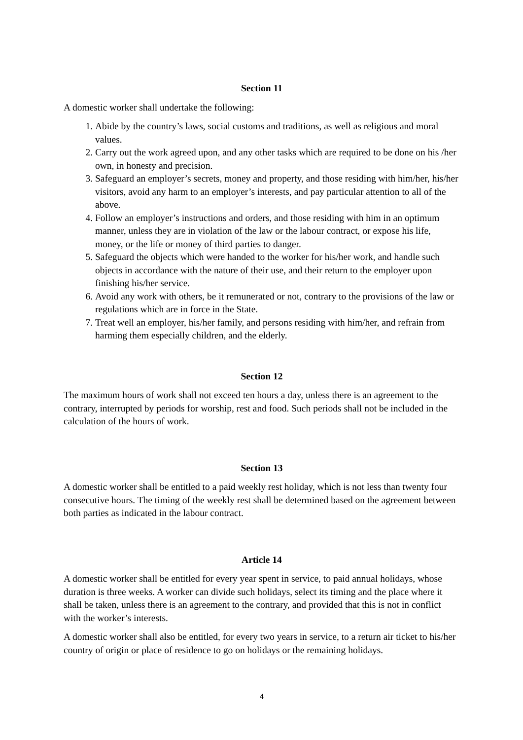Section 11
A domestic worker shall undertake the following:
1. Abide by the country’s laws, social customs and traditions, as well as religious and moral values.
2. Carry out the work agreed upon, and any other tasks which are required to be done on his /her own, in honesty and precision.
3. Safeguard an employer’s secrets, money and property, and those residing with him/her, his/her visitors, avoid any harm to an employer’s interests, and pay particular attention to all of the above.
4. Follow an employer’s instructions and orders, and those residing with him in an optimum manner, unless they are in violation of the law or the labour contract, or expose his life, money, or the life or money of third parties to danger.
5. Safeguard the objects which were handed to the worker for his/her work, and handle such objects in accordance with the nature of their use, and their return to the employer upon finishing his/her service.
6. Avoid any work with others, be it remunerated or not, contrary to the provisions of the law or regulations which are in force in the State.
7. Treat well an employer, his/her family, and persons residing with him/her, and refrain from harming them especially children, and the elderly.
Section 12
The maximum hours of work shall not exceed ten hours a day, unless there is an agreement to the contrary, interrupted by periods for worship, rest and food. Such periods shall not be included in the calculation of the hours of work.
Section 13
A domestic worker shall be entitled to a paid weekly rest holiday, which is not less than twenty four consecutive hours. The timing of the weekly rest shall be determined based on the agreement between both parties as indicated in the labour contract.
Article 14
A domestic worker shall be entitled for every year spent in service, to paid annual holidays, whose duration is three weeks. A worker can divide such holidays, select its timing and the place where it shall be taken, unless there is an agreement to the contrary, and provided that this is not in conflict with the worker’s interests.
A domestic worker shall also be entitled, for every two years in service, to a return air ticket to his/her country of origin or place of residence to go on holidays or the remaining holidays.
4